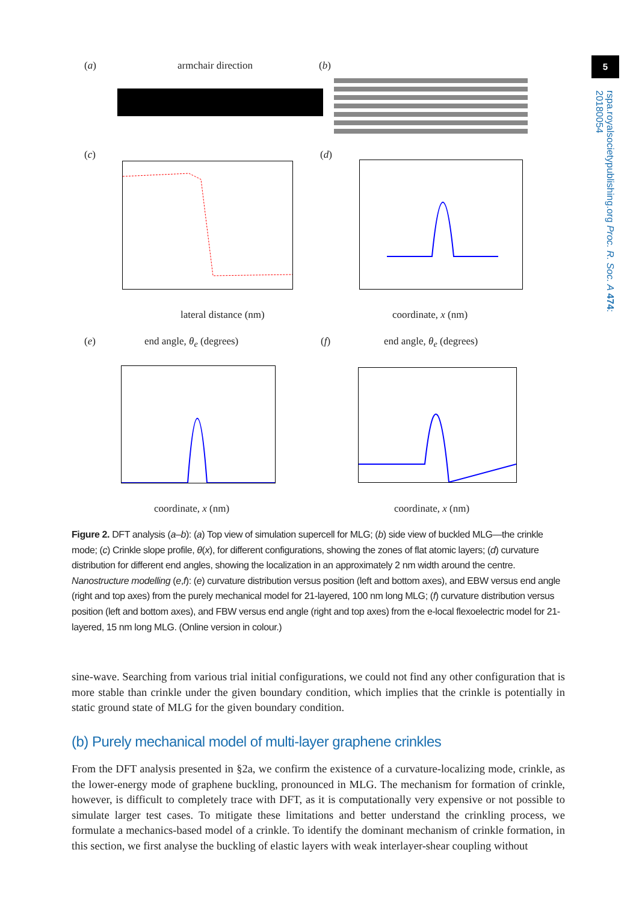5
rspa.royalsocietypublishing.org Proc. R. Soc. A 474: 20180054
(a) armchair direction (b)
(c)
lateral distance (nm)
(d)
coordinate, x (nm)
(e) end angle, θ<sub>e</sub> (degrees)
coordinate, x (nm)
(f) end angle, θ<sub>e</sub> (degrees)
coordinate, x (nm)
Figure 2. DFT analysis (a–b): (a) Top view of simulation supercell for MLG; (b) side view of buckled MLG—the crinkle mode; (c) Crinkle slope profile, θ(x), for different configurations, showing the zones of flat atomic layers; (d) curvature distribution for different end angles, showing the localization in an approximately 2 nm width around the centre. Nanostructure modelling (e,f): (e) curvature distribution versus position (left and bottom axes), and EBW versus end angle (right and top axes) from the purely mechanical model for 21-layered, 100 nm long MLG; (f) curvature distribution versus position (left and bottom axes), and FBW versus end angle (right and top axes) from the e-local flexoelectric model for 21-layered, 15 nm long MLG. (Online version in colour.)
sine-wave. Searching from various trial initial configurations, we could not find any other configuration that is more stable than crinkle under the given boundary condition, which implies that the crinkle is potentially in static ground state of MLG for the given boundary condition.
(b) Purely mechanical model of multi-layer graphene crinkles
From the DFT analysis presented in §2a, we confirm the existence of a curvature-localizing mode, crinkle, as the lower-energy mode of graphene buckling, pronounced in MLG. The mechanism for formation of crinkle, however, is difficult to completely trace with DFT, as it is computationally very expensive or not possible to simulate larger test cases. To mitigate these limitations and better understand the crinkling process, we formulate a mechanics-based model of a crinkle. To identify the dominant mechanism of crinkle formation, in this section, we first analyse the buckling of elastic layers with weak interlayer-shear coupling without